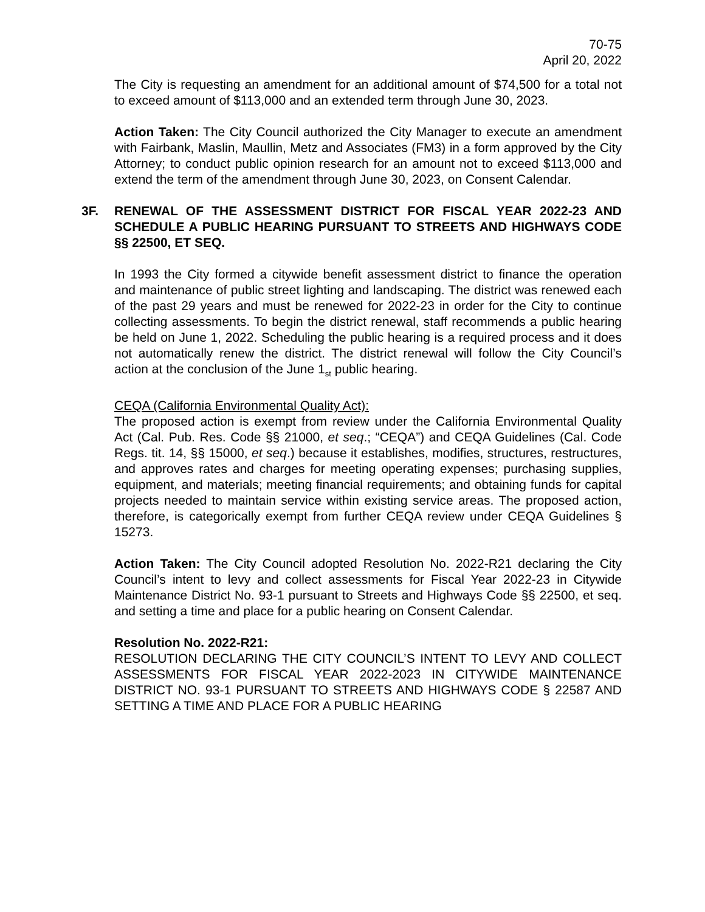70-75
April 20, 2022
The City is requesting an amendment for an additional amount of $74,500 for a total not to exceed amount of $113,000 and an extended term through June 30, 2023.
Action Taken: The City Council authorized the City Manager to execute an amendment with Fairbank, Maslin, Maullin, Metz and Associates (FM3) in a form approved by the City Attorney; to conduct public opinion research for an amount not to exceed $113,000 and extend the term of the amendment through June 30, 2023, on Consent Calendar.
3F. RENEWAL OF THE ASSESSMENT DISTRICT FOR FISCAL YEAR 2022-23 AND SCHEDULE A PUBLIC HEARING PURSUANT TO STREETS AND HIGHWAYS CODE §§ 22500, ET SEQ.
In 1993 the City formed a citywide benefit assessment district to finance the operation and maintenance of public street lighting and landscaping. The district was renewed each of the past 29 years and must be renewed for 2022-23 in order for the City to continue collecting assessments. To begin the district renewal, staff recommends a public hearing be held on June 1, 2022. Scheduling the public hearing is a required process and it does not automatically renew the district. The district renewal will follow the City Council’s action at the conclusion of the June 1<sub>st</sub> public hearing.
CEQA (California Environmental Quality Act):
The proposed action is exempt from review under the California Environmental Quality Act (Cal. Pub. Res. Code §§ 21000, et seq.; “CEQA”) and CEQA Guidelines (Cal. Code Regs. tit. 14, §§ 15000, et seq.) because it establishes, modifies, structures, restructures, and approves rates and charges for meeting operating expenses; purchasing supplies, equipment, and materials; meeting financial requirements; and obtaining funds for capital projects needed to maintain service within existing service areas. The proposed action, therefore, is categorically exempt from further CEQA review under CEQA Guidelines § 15273.
Action Taken: The City Council adopted Resolution No. 2022-R21 declaring the City Council’s intent to levy and collect assessments for Fiscal Year 2022-23 in Citywide Maintenance District No. 93-1 pursuant to Streets and Highways Code §§ 22500, et seq. and setting a time and place for a public hearing on Consent Calendar.
Resolution No. 2022-R21:
RESOLUTION DECLARING THE CITY COUNCIL’S INTENT TO LEVY AND COLLECT ASSESSMENTS FOR FISCAL YEAR 2022-2023 IN CITYWIDE MAINTENANCE DISTRICT NO. 93-1 PURSUANT TO STREETS AND HIGHWAYS CODE § 22587 AND SETTING A TIME AND PLACE FOR A PUBLIC HEARING